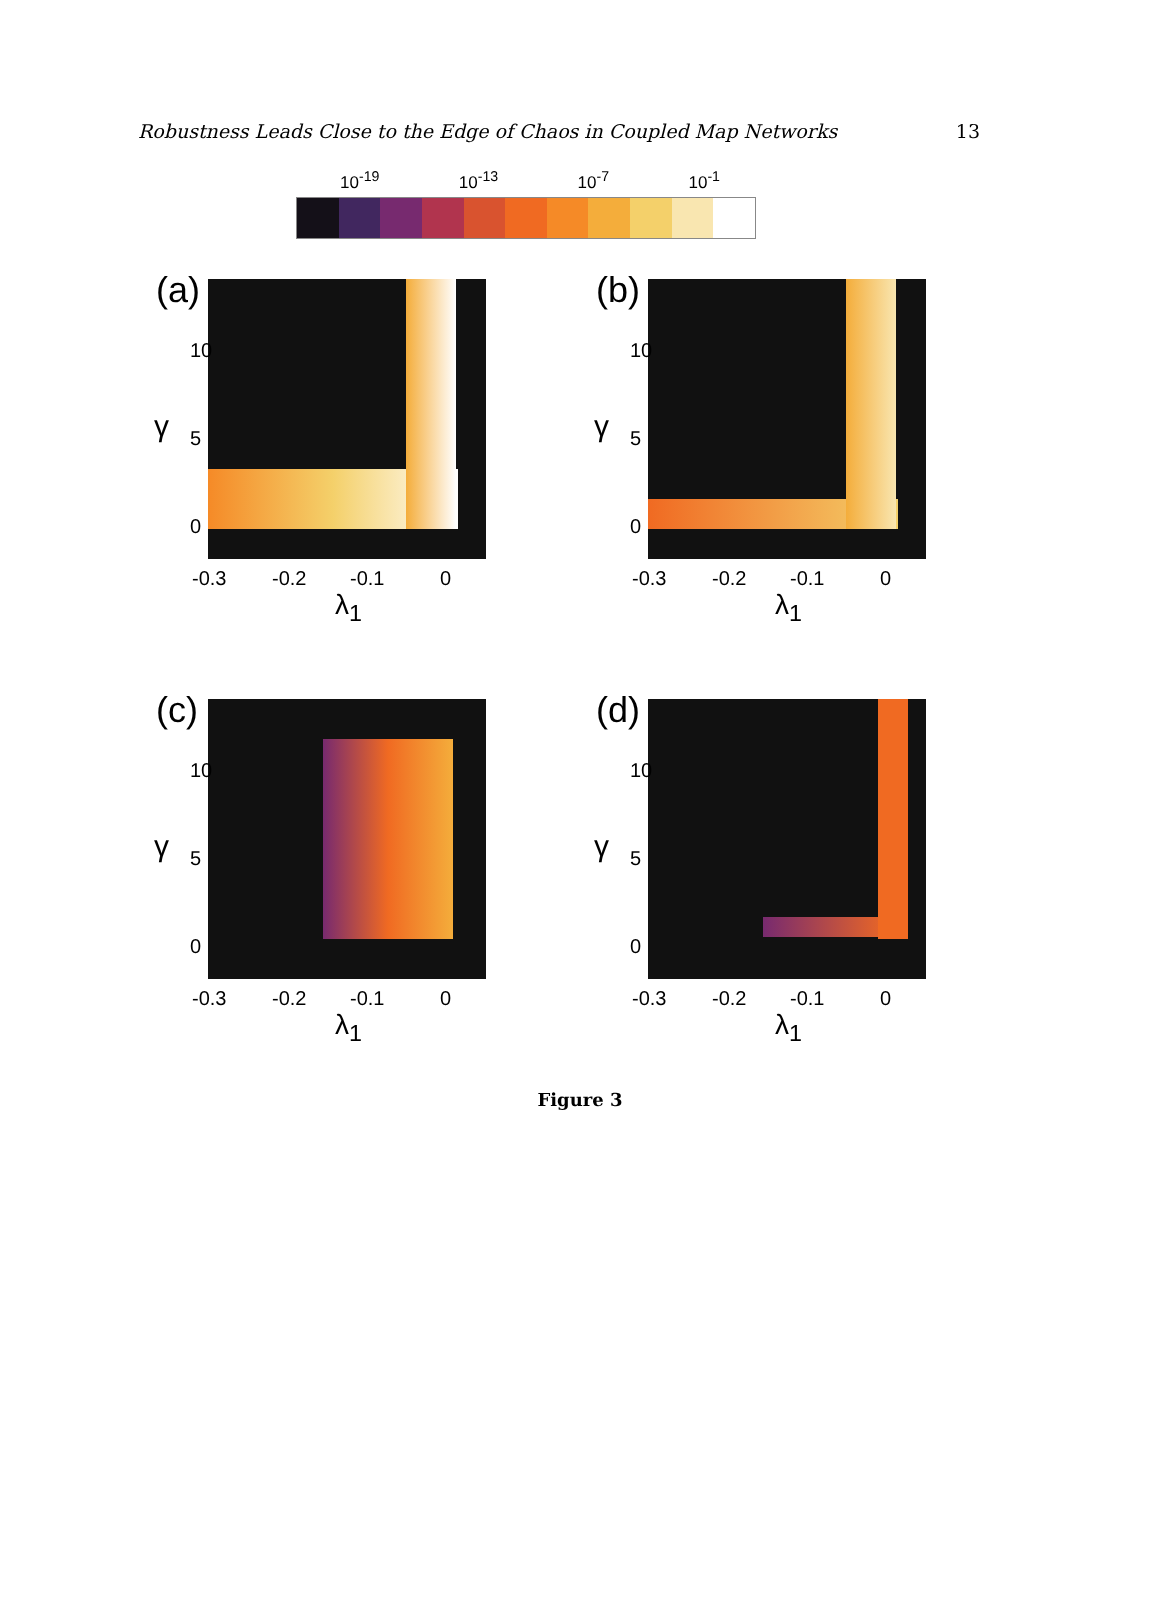Robustness Leads Close to the Edge of Chaos in Coupled Map Networks 13
10<sup>-19</sup> 10<sup>-13</sup> 10<sup>-7</sup> 10<sup>-1</sup>
(a)
10
5
0
-0.3 -0.2 -0.1 0
γ
λ<sub>1</sub>
(b)
10
5
0
-0.3 -0.2 -0.1 0
γ
λ<sub>1</sub>
(c)
10
5
0
-0.3 -0.2 -0.1 0
γ
λ<sub>1</sub>
(d)
10
5
0
-0.3 -0.2 -0.1 0
γ
λ<sub>1</sub>
Figure 3